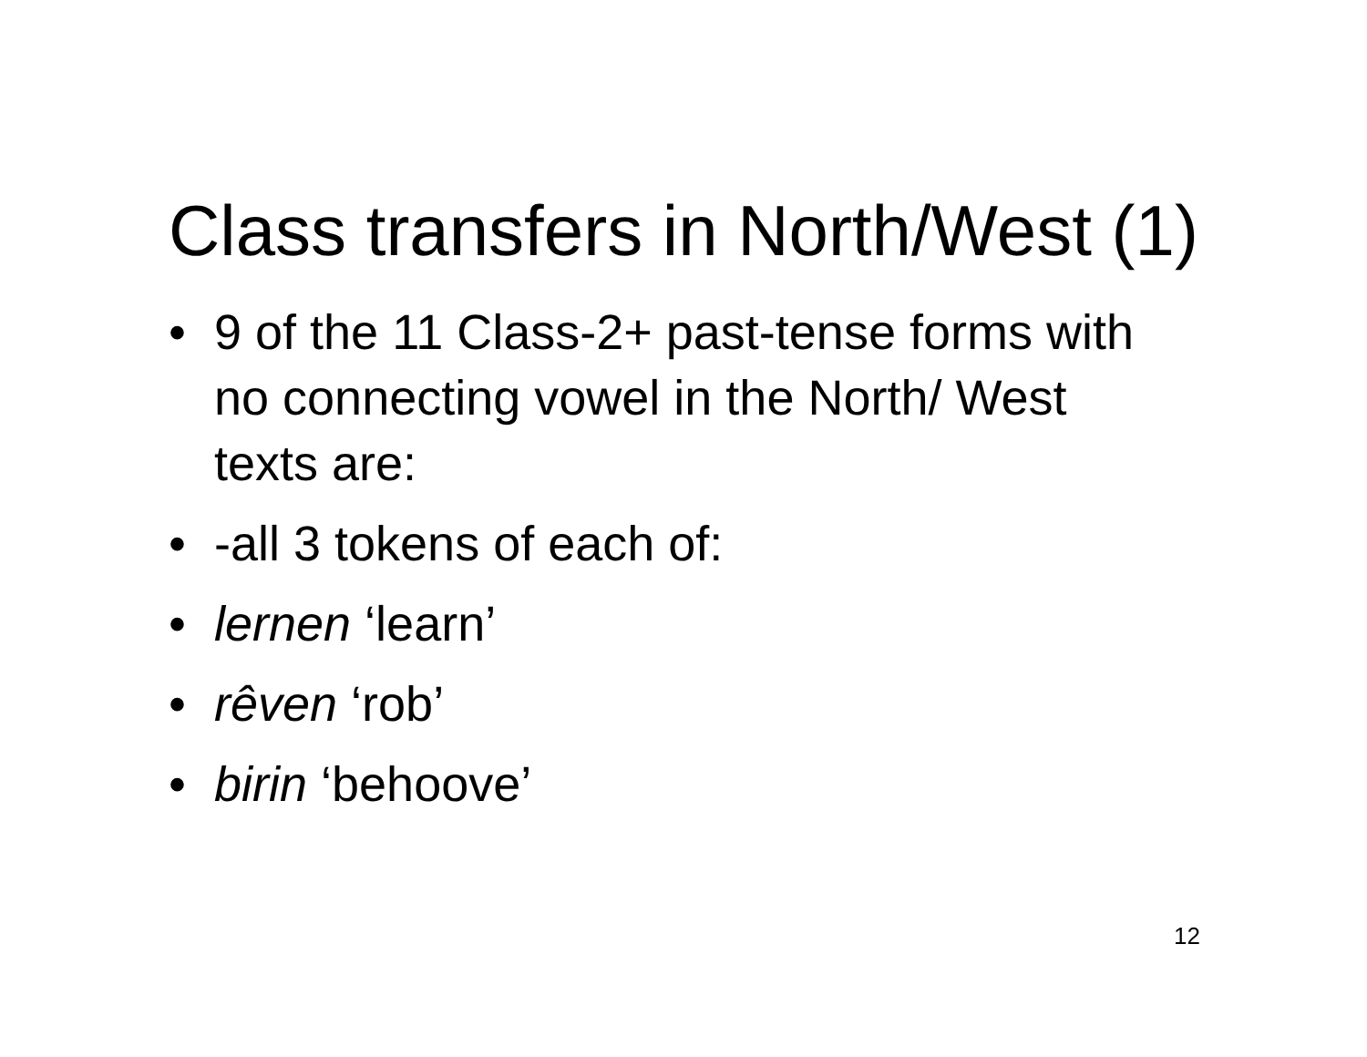Class transfers in North/West (1)
• 9 of the 11 Class-2+ past-tense forms with no connecting vowel in the North/ West texts are:
• -all 3 tokens of each of:
• lernen ‘learn’
• rêven ‘rob’
• birin ‘behoove’
12